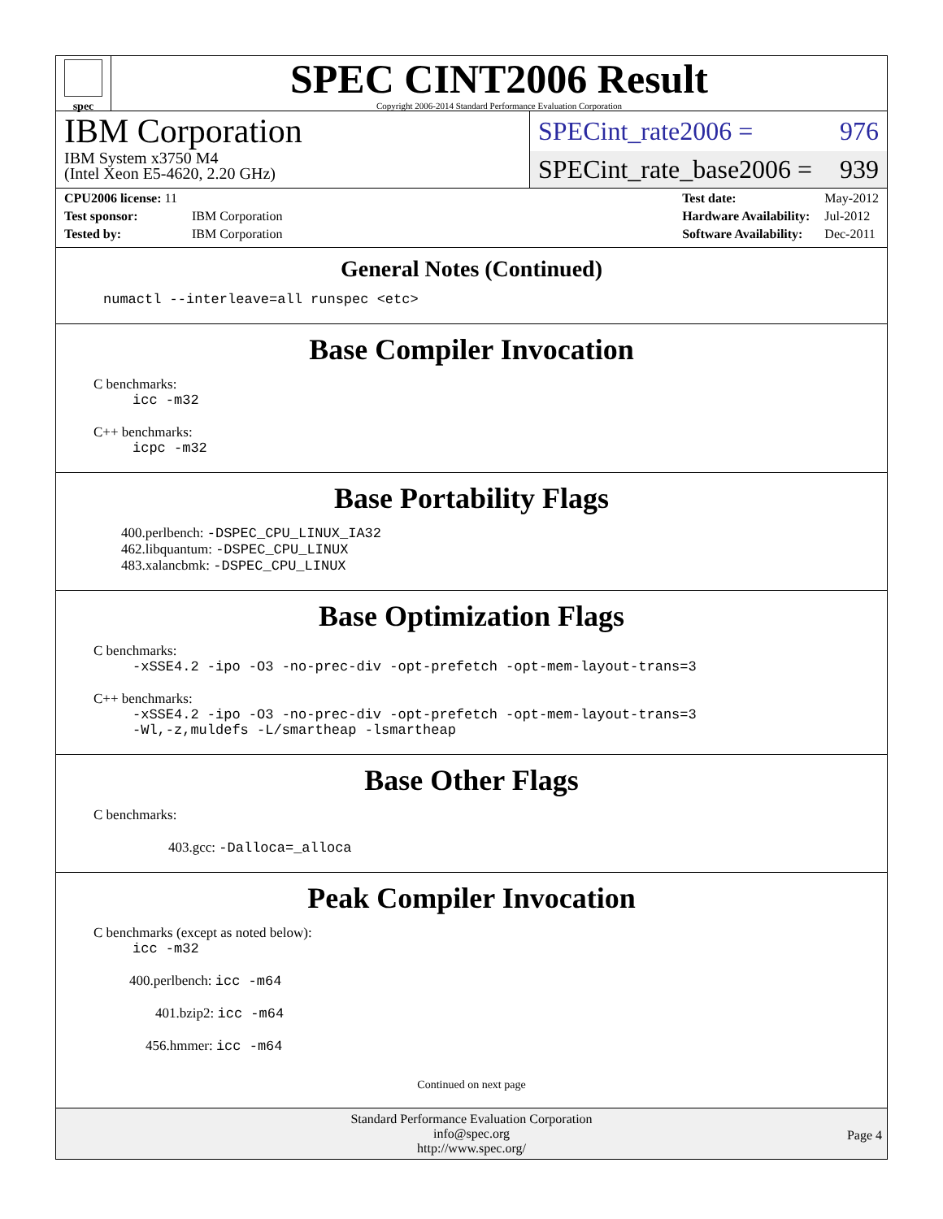spec
SPEC CINT2006 Result
Copyright 2006-2014 Standard Performance Evaluation Corporation
IBM Corporation
IBM System x3750 M4
(Intel Xeon E5-4620, 2.20 GHz)
SPECint_rate2006 = 976
SPECint_rate_base2006 = 939
| CPU2006 license: 11 | |
| Test sponsor: | IBM Corporation |
| Tested by: | IBM Corporation |
| Test date: | May-2012 |
| Hardware Availability: | Jul-2012 |
| Software Availability: | Dec-2011 |
General Notes (Continued)
numactl --interleave=all runspec <etc>
Base Compiler Invocation
C benchmarks:
icc -m32
C++ benchmarks:
icpc -m32
Base Portability Flags
400.perlbench: -DSPEC_CPU_LINUX_IA32
462.libquantum: -DSPEC_CPU_LINUX
483.xalancbmk: -DSPEC_CPU_LINUX
Base Optimization Flags
C benchmarks:
-xSSE4.2 -ipo -O3 -no-prec-div -opt-prefetch -opt-mem-layout-trans=3
C++ benchmarks:
-xSSE4.2 -ipo -O3 -no-prec-div -opt-prefetch -opt-mem-layout-trans=3
-Wl,-z,muldefs -L/smartheap -lsmartheap
Base Other Flags
C benchmarks:
403.gcc: -Dalloca=_alloca
Peak Compiler Invocation
C benchmarks (except as noted below):
icc -m32
400.perlbench: icc -m64
401.bzip2: icc -m64
456.hmmer: icc -m64
Continued on next page
Standard Performance Evaluation Corporation
info@spec.org
http://www.spec.org/
Page 4